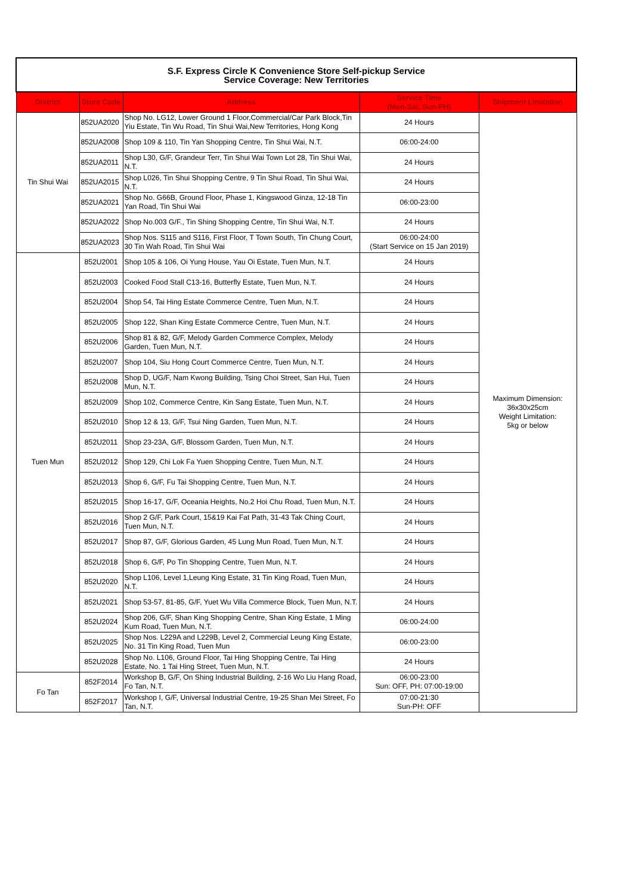| S.F. Express Circle K Convenience Store Self-pickup Service Service Coverage: New Territories | | | | |
| District | Store Code | Address | Service Time (Mon-Sat, Sun-PH) | Shipment Limitation |
| Tin Shui Wai | 852UA2020 | Shop No. LG12, Lower Ground 1 Floor,Commercial/Car Park Block,Tin Yiu Estate, Tin Wu Road, Tin Shui Wai,New Territories, Hong Kong | 24 Hours | Maximum Dimension: 36x30x25cm Weight Limitation: 5kg or below |
| | 852UA2008 | Shop 109 & 110, Tin Yan Shopping Centre, Tin Shui Wai, N.T. | 06:00-24:00 | |
| | 852UA2011 | Shop L30, G/F, Grandeur Terr, Tin Shui Wai Town Lot 28, Tin Shui Wai, N.T. | 24 Hours | |
| | 852UA2015 | Shop L026, Tin Shui Shopping Centre, 9 Tin Shui Road, Tin Shui Wai, N.T. | 24 Hours | |
| | 852UA2021 | Shop No. G66B, Ground Floor, Phase 1, Kingswood Ginza, 12-18 Tin Yan Road, Tin Shui Wai | 06:00-23:00 | |
| | 852UA2022 | Shop No.003 G/F., Tin Shing Shopping Centre, Tin Shui Wai, N.T. | 24 Hours | |
| | 852UA2023 | Shop Nos. S115 and S116, First Floor, T Town South, Tin Chung Court, 30 Tin Wah Road, Tin Shui Wai | 06:00-24:00 (Start Service on 15 Jan 2019) | |
| Tuen Mun | 852U2001 | Shop 105 & 106, Oi Yung House, Yau Oi Estate, Tuen Mun, N.T. | 24 Hours | |
| | 852U2003 | Cooked Food Stall C13-16, Butterfly Estate, Tuen Mun, N.T. | 24 Hours | |
| | 852U2004 | Shop 54, Tai Hing Estate Commerce Centre, Tuen Mun, N.T. | 24 Hours | |
| | 852U2005 | Shop 122, Shan King Estate Commerce Centre, Tuen Mun, N.T. | 24 Hours | |
| | 852U2006 | Shop 81 & 82, G/F, Melody Garden Commerce Complex, Melody Garden, Tuen Mun, N.T. | 24 Hours | |
| | 852U2007 | Shop 104, Siu Hong Court Commerce Centre, Tuen Mun, N.T. | 24 Hours | |
| | 852U2008 | Shop D, UG/F, Nam Kwong Building, Tsing Choi Street, San Hui, Tuen Mun, N.T. | 24 Hours | |
| | 852U2009 | Shop 102, Commerce Centre, Kin Sang Estate, Tuen Mun, N.T. | 24 Hours | |
| | 852U2010 | Shop 12 & 13, G/F, Tsui Ning Garden, Tuen Mun, N.T. | 24 Hours | |
| | 852U2011 | Shop 23-23A, G/F, Blossom Garden, Tuen Mun, N.T. | 24 Hours | |
| | 852U2012 | Shop 129, Chi Lok Fa Yuen Shopping Centre, Tuen Mun, N.T. | 24 Hours | |
| | 852U2013 | Shop 6, G/F, Fu Tai Shopping Centre, Tuen Mun, N.T. | 24 Hours | |
| | 852U2015 | Shop 16-17, G/F, Oceania Heights, No.2 Hoi Chu Road, Tuen Mun, N.T. | 24 Hours | |
| | 852U2016 | Shop 2 G/F, Park Court, 15&19 Kai Fat Path, 31-43 Tak Ching Court, Tuen Mun, N.T. | 24 Hours | |
| | 852U2017 | Shop 87, G/F, Glorious Garden, 45 Lung Mun Road, Tuen Mun, N.T. | 24 Hours | |
| | 852U2018 | Shop 6, G/F, Po Tin Shopping Centre, Tuen Mun, N.T. | 24 Hours | |
| | 852U2020 | Shop L106, Level 1,Leung King Estate, 31 Tin King Road, Tuen Mun, N.T. | 24 Hours | |
| | 852U2021 | Shop 53-57, 81-85, G/F, Yuet Wu Villa Commerce Block, Tuen Mun, N.T. | 24 Hours | |
| | 852U2024 | Shop 206, G/F, Shan King Shopping Centre, Shan King Estate, 1 Ming Kum Road, Tuen Mun, N.T. | 06:00-24:00 | |
| | 852U2025 | Shop Nos. L229A and L229B, Level 2, Commercial Leung King Estate, No. 31 Tin King Road, Tuen Mun | 06:00-23:00 | |
| | 852U2028 | Shop No. L106, Ground Floor, Tai Hing Shopping Centre, Tai Hing Estate, No. 1 Tai Hing Street, Tuen Mun, N.T. | 24 Hours | |
| Fo Tan | 852F2014 | Workshop B, G/F, On Shing Industrial Building, 2-16 Wo Liu Hang Road, Fo Tan, N.T. | 06:00-23:00 Sun: OFF, PH: 07:00-19:00 | |
| | 852F2017 | Workshop I, G/F, Universal Industrial Centre, 19-25 Shan Mei Street, Fo Tan, N.T. | 07:00-21:30 Sun-PH: OFF | |